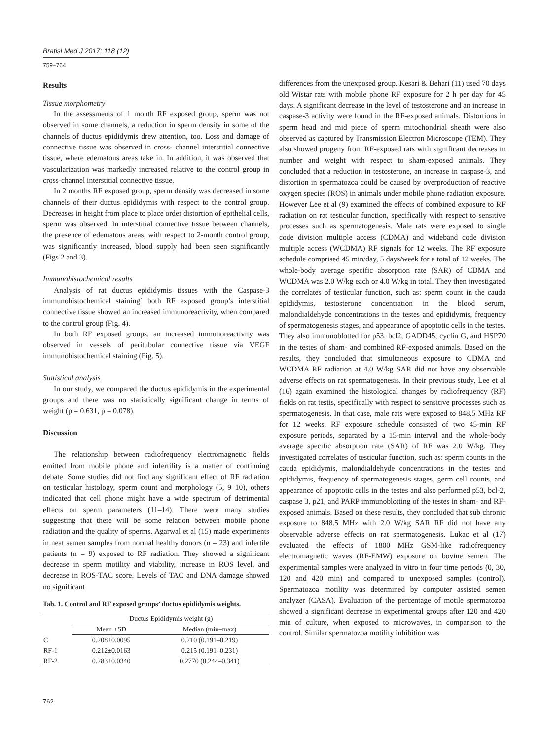Bratisl Med J 2017; 118 (12)
759–764
Results
Tissue morphometry
In the assessments of 1 month RF exposed group, sperm was not observed in some channels, a reduction in sperm density in some of the channels of ductus epididymis drew attention, too. Loss and damage of connective tissue was observed in cross- channel interstitial connective tissue, where edematous areas take in. In addition, it was observed that vascularization was markedly increased relative to the control group in cross-channel interstitial connective tissue.
In 2 months RF exposed group, sperm density was decreased in some channels of their ductus epididymis with respect to the control group. Decreases in height from place to place order distortion of epithelial cells, sperm was observed. In interstitial connective tissue between channels, the presence of edematous areas, with respect to 2-month control group, was significantly increased, blood supply had been seen significantly (Figs 2 and 3).
Immunohistochemical results
Analysis of rat ductus epididymis tissues with the Caspase-3 immunohistochemical staining` both RF exposed group’s interstitial connective tissue showed an increased immunoreactivity, when compared to the control group (Fig. 4).
In both RF exposed groups, an increased immunoreactivity was observed in vessels of peritubular connective tissue via VEGF immunohistochemical staining (Fig. 5).
Statistical analysis
In our study, we compared the ductus epididymis in the experimental groups and there was no statistically significant change in terms of weight (p = 0.631, p = 0.078).
Discussion
The relationship between radiofrequency electromagnetic fields emitted from mobile phone and infertility is a matter of continuing debate. Some studies did not find any significant effect of RF radiation on testicular histology, sperm count and morphology (5, 9–10), others indicated that cell phone might have a wide spectrum of detrimental effects on sperm parameters (11–14). There were many studies suggesting that there will be some relation between mobile phone radiation and the quality of sperms. Agarwal et al (15) made experiments in neat semen samples from normal healthy donors (n = 23) and infertile patients (n = 9) exposed to RF radiation. They showed a significant decrease in sperm motility and viability, increase in ROS level, and decrease in ROS-TAC score. Levels of TAC and DNA damage showed no significant
Tab. 1. Control and RF exposed groups’ ductus epididymis weights.
| | Ductus Epididymis weight (g) | |
| --- | --- | --- |
| | Mean ±SD | Median (min–max) |
| C | 0.208±0.0095 | 0.210 (0.191–0.219) |
| RF-1 | 0.212±0.0163 | 0.215 (0.191–0.231) |
| RF-2 | 0.283±0.0340 | 0.2770 (0.244–0.341) |
differences from the unexposed group. Kesari & Behari (11) used 70 days old Wistar rats with mobile phone RF exposure for 2 h per day for 45 days. A significant decrease in the level of testosterone and an increase in caspase-3 activity were found in the RF-exposed animals. Distortions in sperm head and mid piece of sperm mitochondrial sheath were also observed as captured by Transmission Electron Microscope (TEM). They also showed progeny from RF-exposed rats with significant decreases in number and weight with respect to sham-exposed animals. They concluded that a reduction in testosterone, an increase in caspase-3, and distortion in spermatozoa could be caused by overproduction of reactive oxygen species (ROS) in animals under mobile phone radiation exposure. However Lee et al (9) examined the effects of combined exposure to RF radiation on rat testicular function, specifically with respect to sensitive processes such as spermatogenesis. Male rats were exposed to single code division multiple access (CDMA) and wideband code division multiple access (WCDMA) RF signals for 12 weeks. The RF exposure schedule comprised 45 min/day, 5 days/week for a total of 12 weeks. The whole-body average specific absorption rate (SAR) of CDMA and WCDMA was 2.0 W/kg each or 4.0 W/kg in total. They then investigated the correlates of testicular function, such as: sperm count in the cauda epididymis, testosterone concentration in the blood serum, malondialdehyde concentrations in the testes and epididymis, frequency of spermatogenesis stages, and appearance of apoptotic cells in the testes. They also immunoblotted for p53, bcl2, GADD45, cyclin G, and HSP70 in the testes of sham- and combined RF-exposed animals. Based on the results, they concluded that simultaneous exposure to CDMA and WCDMA RF radiation at 4.0 W/kg SAR did not have any observable adverse effects on rat spermatogenesis. In their previous study, Lee et al (16) again examined the histological changes by radiofrequency (RF) fields on rat testis, specifically with respect to sensitive processes such as spermatogenesis. In that case, male rats were exposed to 848.5 MHz RF for 12 weeks. RF exposure schedule consisted of two 45-min RF exposure periods, separated by a 15-min interval and the whole-body average specific absorption rate (SAR) of RF was 2.0 W/kg. They investigated correlates of testicular function, such as: sperm counts in the cauda epididymis, malondialdehyde concentrations in the testes and epididymis, frequency of spermatogenesis stages, germ cell counts, and appearance of apoptotic cells in the testes and also performed p53, bcl-2, caspase 3, p21, and PARP immunoblotting of the testes in sham- and RF-exposed animals. Based on these results, they concluded that sub chronic exposure to 848.5 MHz with 2.0 W/kg SAR RF did not have any observable adverse effects on rat spermatogenesis. Lukac et al (17) evaluated the effects of 1800 MHz GSM-like radiofrequency electromagnetic waves (RF-EMW) exposure on bovine semen. The experimental samples were analyzed in vitro in four time periods (0, 30, 120 and 420 min) and compared to unexposed samples (control). Spermatozoa motility was determined by computer assisted semen analyzer (CASA). Evaluation of the percentage of motile spermatozoa showed a significant decrease in experimental groups after 120 and 420 min of culture, when exposed to microwaves, in comparison to the control. Similar spermatozoa motility inhibition was
762